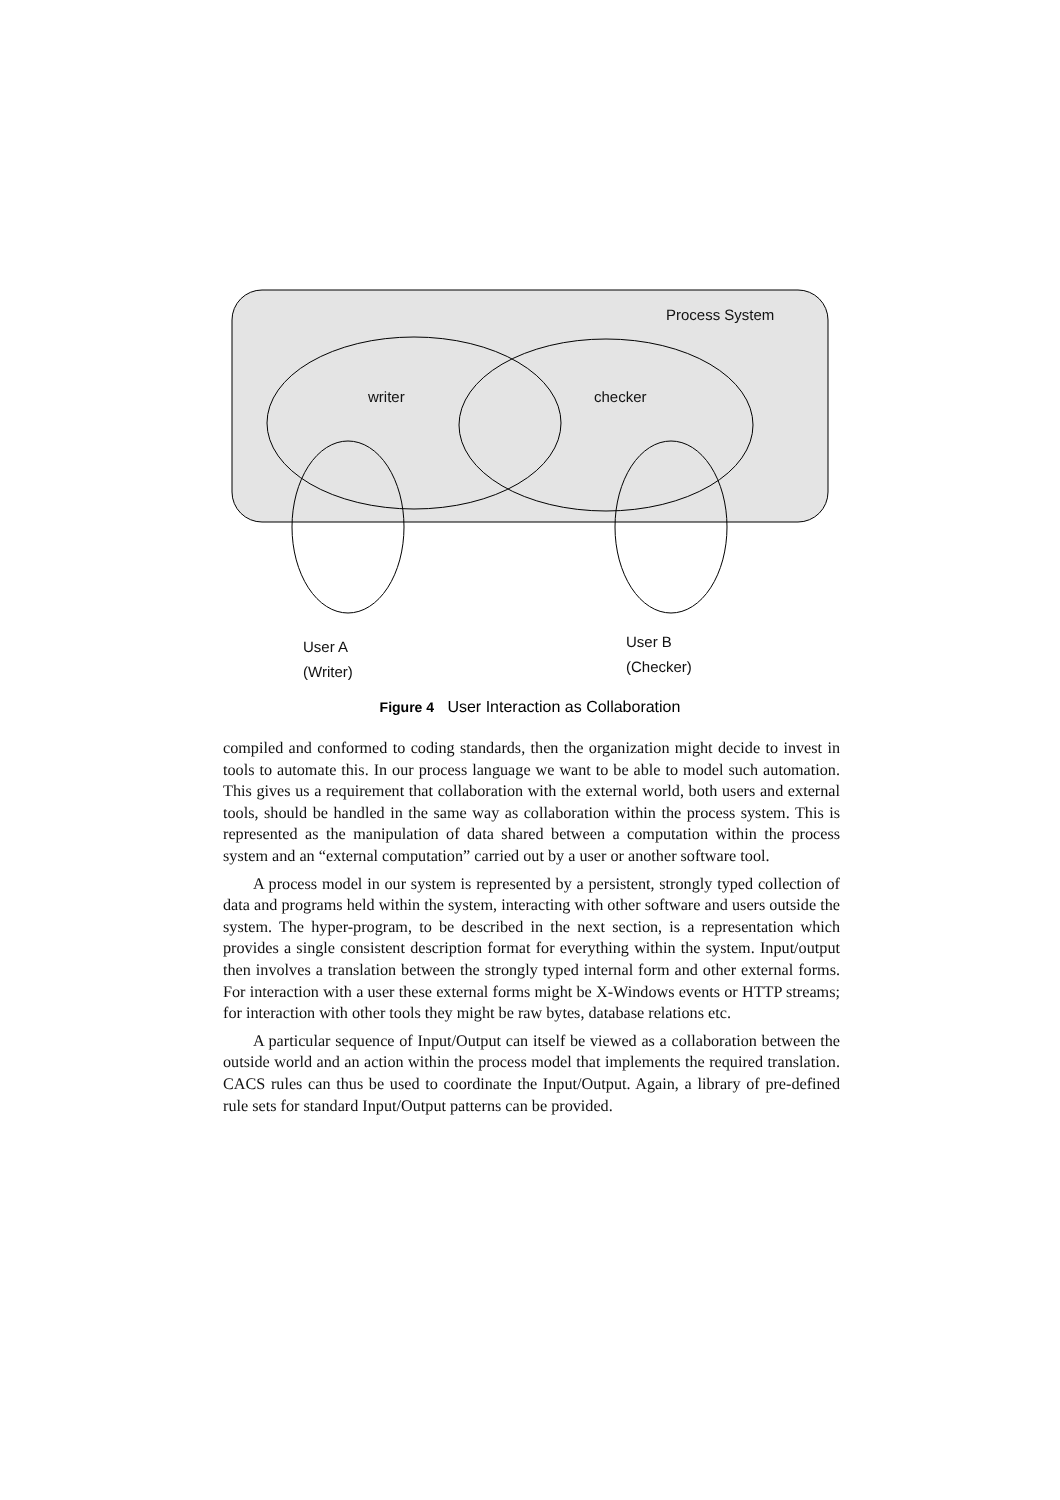Process System
writer checker
User A
(Writer)
User B
(Checker)
Figure 4 User Interaction as Collaboration
compiled and conformed to coding standards, then the organization might decide to invest in tools to automate this. In our process language we want to be able to model such automation. This gives us a requirement that collaboration with the external world, both users and external tools, should be handled in the same way as collaboration within the process system. This is represented as the manipulation of data shared between a computation within the process system and an “external computation” carried out by a user or another software tool.
A process model in our system is represented by a persistent, strongly typed collection of data and programs held within the system, interacting with other software and users outside the system. The hyper-program, to be described in the next section, is a representation which provides a single consistent description format for everything within the system. Input/output then involves a translation between the strongly typed internal form and other external forms. For interaction with a user these external forms might be X-Windows events or HTTP streams; for interaction with other tools they might be raw bytes, database relations etc.
A particular sequence of Input/Output can itself be viewed as a collaboration between the outside world and an action within the process model that implements the required translation. CACS rules can thus be used to coordinate the Input/Output. Again, a library of pre-defined rule sets for standard Input/Output patterns can be provided.